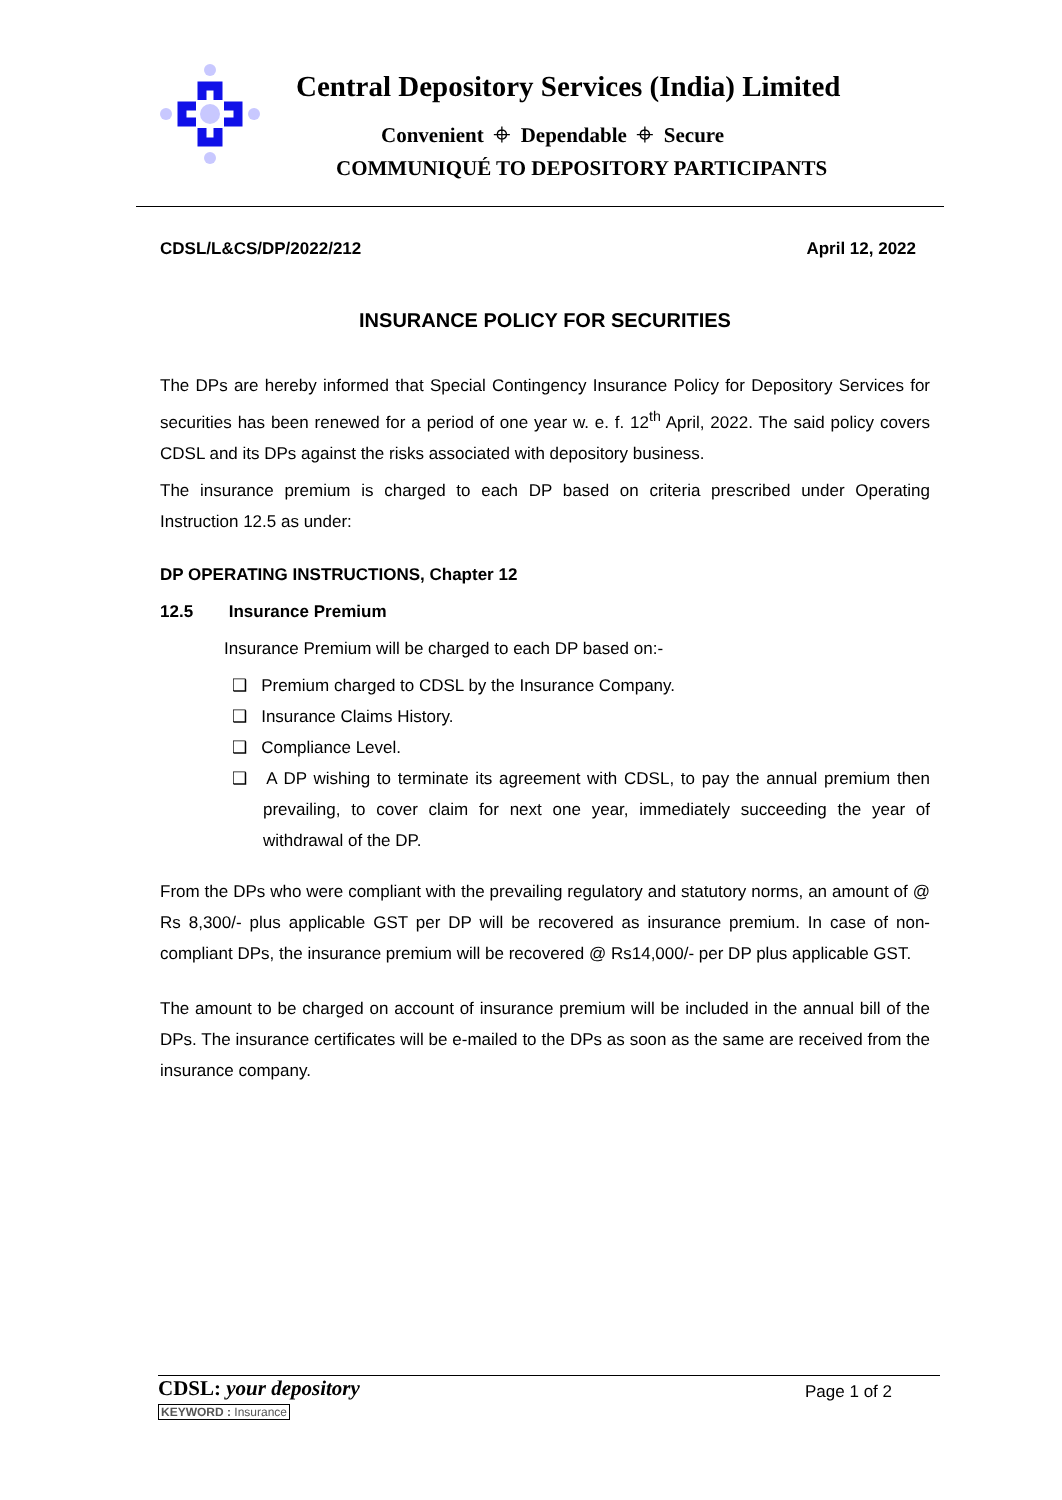Central Depository Services (India) Limited
Convenient ⌖ Dependable ⌖ Secure
COMMUNIQUÉ TO DEPOSITORY PARTICIPANTS
CDSL/L&CS/DP/2022/212 April 12, 2022
INSURANCE POLICY FOR SECURITIES
The DPs are hereby informed that Special Contingency Insurance Policy for Depository Services for securities has been renewed for a period of one year w. e. f. 12<sup>th</sup> April, 2022. The said policy covers CDSL and its DPs against the risks associated with depository business.
The insurance premium is charged to each DP based on criteria prescribed under Operating Instruction 12.5 as under:
DP OPERATING INSTRUCTIONS, Chapter 12
12.5 Insurance Premium
Insurance Premium will be charged to each DP based on:-
❑ Premium charged to CDSL by the Insurance Company.
❑ Insurance Claims History.
❑ Compliance Level.
❑ A DP wishing to terminate its agreement with CDSL, to pay the annual premium then prevailing, to cover claim for next one year, immediately succeeding the year of withdrawal of the DP.
From the DPs who were compliant with the prevailing regulatory and statutory norms, an amount of @ Rs 8,300/- plus applicable GST per DP will be recovered as insurance premium. In case of non-compliant DPs, the insurance premium will be recovered @ Rs14,000/- per DP plus applicable GST.
The amount to be charged on account of insurance premium will be included in the annual bill of the DPs. The insurance certificates will be e-mailed to the DPs as soon as the same are received from the insurance company.
CDSL: your depository
KEYWORD : Insurance
Page 1 of 2